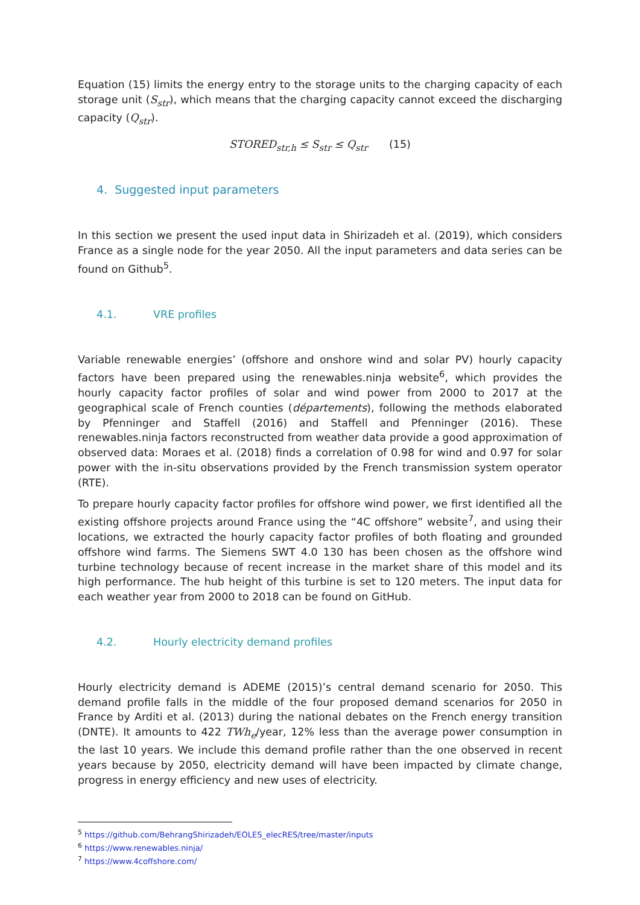Equation (15) limits the energy entry to the storage units to the charging capacity of each storage unit (S<sub>str</sub>), which means that the charging capacity cannot exceed the discharging capacity (Q<sub>str</sub>).
STORED<sub>str,h</sub> ≤ S<sub>str</sub> ≤ Q<sub>str</sub> (15)
4. Suggested input parameters
In this section we present the used input data in Shirizadeh et al. (2019), which considers France as a single node for the year 2050. All the input parameters and data series can be found on Github<sup>5</sup>.
4.1. VRE profiles
Variable renewable energies’ (offshore and onshore wind and solar PV) hourly capacity factors have been prepared using the renewables.ninja website<sup>6</sup>, which provides the hourly capacity factor profiles of solar and wind power from 2000 to 2017 at the geographical scale of French counties (départements), following the methods elaborated by Pfenninger and Staffell (2016) and Staffell and Pfenninger (2016). These renewables.ninja factors reconstructed from weather data provide a good approximation of observed data: Moraes et al. (2018) finds a correlation of 0.98 for wind and 0.97 for solar power with the in-situ observations provided by the French transmission system operator (RTE).
To prepare hourly capacity factor profiles for offshore wind power, we first identified all the existing offshore projects around France using the “4C offshore” website<sup>7</sup>, and using their locations, we extracted the hourly capacity factor profiles of both floating and grounded offshore wind farms. The Siemens SWT 4.0 130 has been chosen as the offshore wind turbine technology because of recent increase in the market share of this model and its high performance. The hub height of this turbine is set to 120 meters. The input data for each weather year from 2000 to 2018 can be found on GitHub.
4.2. Hourly electricity demand profiles
Hourly electricity demand is ADEME (2015)’s central demand scenario for 2050. This demand profile falls in the middle of the four proposed demand scenarios for 2050 in France by Arditi et al. (2013) during the national debates on the French energy transition (DNTE). It amounts to 422 TWh<sub>e</sub>/year, 12% less than the average power consumption in the last 10 years. We include this demand profile rather than the one observed in recent years because by 2050, electricity demand will have been impacted by climate change, progress in energy efficiency and new uses of electricity.
<sup>5</sup> https://github.com/BehrangShirizadeh/EOLES_elecRES/tree/master/inputs
<sup>6</sup> https://www.renewables.ninja/
<sup>7</sup> https://www.4coffshore.com/